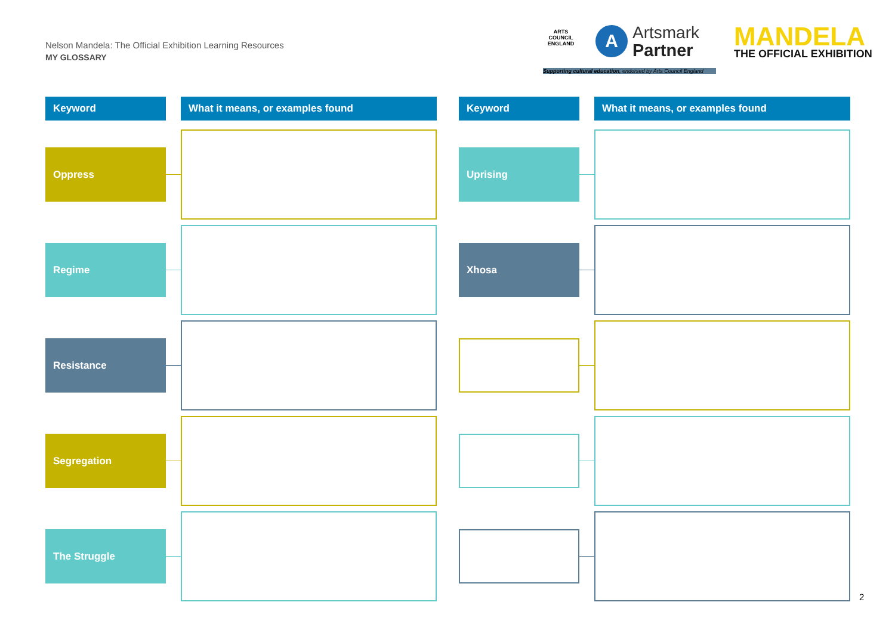Nelson Mandela: The Official Exhibition Learning Resources
MY GLOSSARY
ARTS COUNCIL ENGLAND
A
Artsmark
Partner
Supporting cultural education, endorsed by Arts Council England
MANDELA
THE OFFICIAL EXHIBITION
Keyword What it means, or examples found
Oppress
Regime
Resistance
Segregation
The Struggle
Keyword What it means, or examples found
Uprising
Xhosa
2